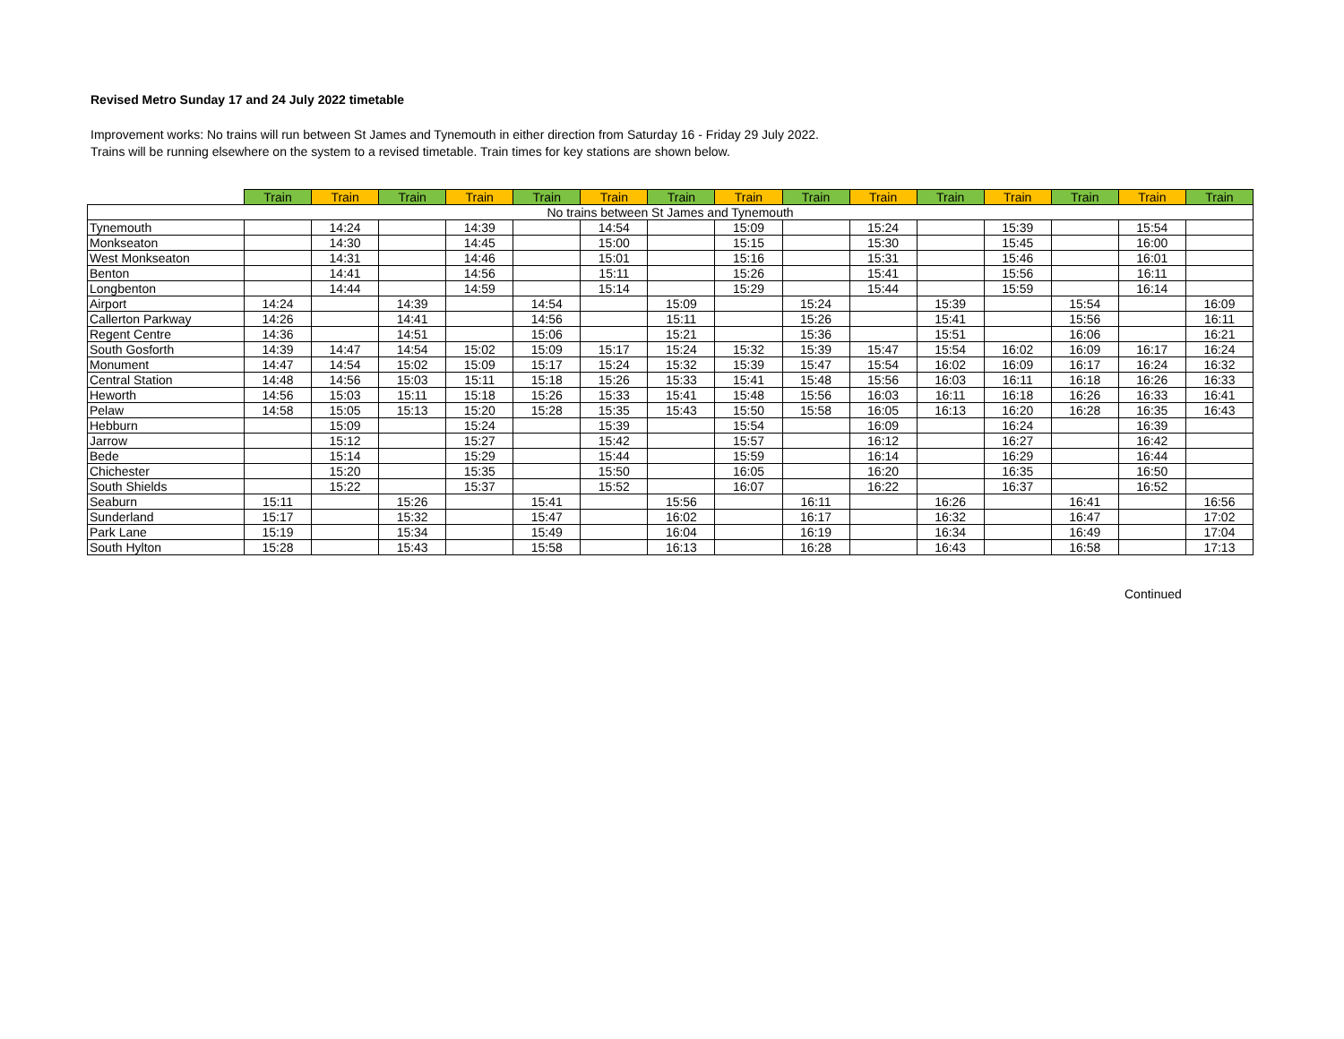Revised Metro Sunday 17 and 24 July 2022 timetable
Improvement works: No trains will run between St James and Tynemouth in either direction from Saturday 16 - Friday 29 July 2022.
Trains will be running elsewhere on the system to a revised timetable. Train times for key stations are shown below.
| | Train | Train | Train | Train | Train | Train | Train | Train | Train | Train | Train | Train | Train | Train | Train |
| --- | --- | --- | --- | --- | --- | --- | --- | --- | --- | --- | --- | --- | --- | --- | --- |
| No trains between St James and Tynemouth | | | | | | | | | | | | | | | |
| Tynemouth | | 14:24 | | 14:39 | | 14:54 | | 15:09 | | 15:24 | | 15:39 | | 15:54 | |
| Monkseaton | | 14:30 | | 14:45 | | 15:00 | | 15:15 | | 15:30 | | 15:45 | | 16:00 | |
| West Monkseaton | | 14:31 | | 14:46 | | 15:01 | | 15:16 | | 15:31 | | 15:46 | | 16:01 | |
| Benton | | 14:41 | | 14:56 | | 15:11 | | 15:26 | | 15:41 | | 15:56 | | 16:11 | |
| Longbenton | | 14:44 | | 14:59 | | 15:14 | | 15:29 | | 15:44 | | 15:59 | | 16:14 | |
| Airport | 14:24 | | 14:39 | | 14:54 | | 15:09 | | 15:24 | | 15:39 | | 15:54 | | 16:09 |
| Callerton Parkway | 14:26 | | 14:41 | | 14:56 | | 15:11 | | 15:26 | | 15:41 | | 15:56 | | 16:11 |
| Regent Centre | 14:36 | | 14:51 | | 15:06 | | 15:21 | | 15:36 | | 15:51 | | 16:06 | | 16:21 |
| South Gosforth | 14:39 | 14:47 | 14:54 | 15:02 | 15:09 | 15:17 | 15:24 | 15:32 | 15:39 | 15:47 | 15:54 | 16:02 | 16:09 | 16:17 | 16:24 |
| Monument | 14:47 | 14:54 | 15:02 | 15:09 | 15:17 | 15:24 | 15:32 | 15:39 | 15:47 | 15:54 | 16:02 | 16:09 | 16:17 | 16:24 | 16:32 |
| Central Station | 14:48 | 14:56 | 15:03 | 15:11 | 15:18 | 15:26 | 15:33 | 15:41 | 15:48 | 15:56 | 16:03 | 16:11 | 16:18 | 16:26 | 16:33 |
| Heworth | 14:56 | 15:03 | 15:11 | 15:18 | 15:26 | 15:33 | 15:41 | 15:48 | 15:56 | 16:03 | 16:11 | 16:18 | 16:26 | 16:33 | 16:41 |
| Pelaw | 14:58 | 15:05 | 15:13 | 15:20 | 15:28 | 15:35 | 15:43 | 15:50 | 15:58 | 16:05 | 16:13 | 16:20 | 16:28 | 16:35 | 16:43 |
| Hebburn | | 15:09 | | 15:24 | | 15:39 | | 15:54 | | 16:09 | | 16:24 | | 16:39 | |
| Jarrow | | 15:12 | | 15:27 | | 15:42 | | 15:57 | | 16:12 | | 16:27 | | 16:42 | |
| Bede | | 15:14 | | 15:29 | | 15:44 | | 15:59 | | 16:14 | | 16:29 | | 16:44 | |
| Chichester | | 15:20 | | 15:35 | | 15:50 | | 16:05 | | 16:20 | | 16:35 | | 16:50 | |
| South Shields | | 15:22 | | 15:37 | | 15:52 | | 16:07 | | 16:22 | | 16:37 | | 16:52 | |
| Seaburn | 15:11 | | 15:26 | | 15:41 | | 15:56 | | 16:11 | | 16:26 | | 16:41 | | 16:56 |
| Sunderland | 15:17 | | 15:32 | | 15:47 | | 16:02 | | 16:17 | | 16:32 | | 16:47 | | 17:02 |
| Park Lane | 15:19 | | 15:34 | | 15:49 | | 16:04 | | 16:19 | | 16:34 | | 16:49 | | 17:04 |
| South Hylton | 15:28 | | 15:43 | | 15:58 | | 16:13 | | 16:28 | | 16:43 | | 16:58 | | 17:13 |
Continued